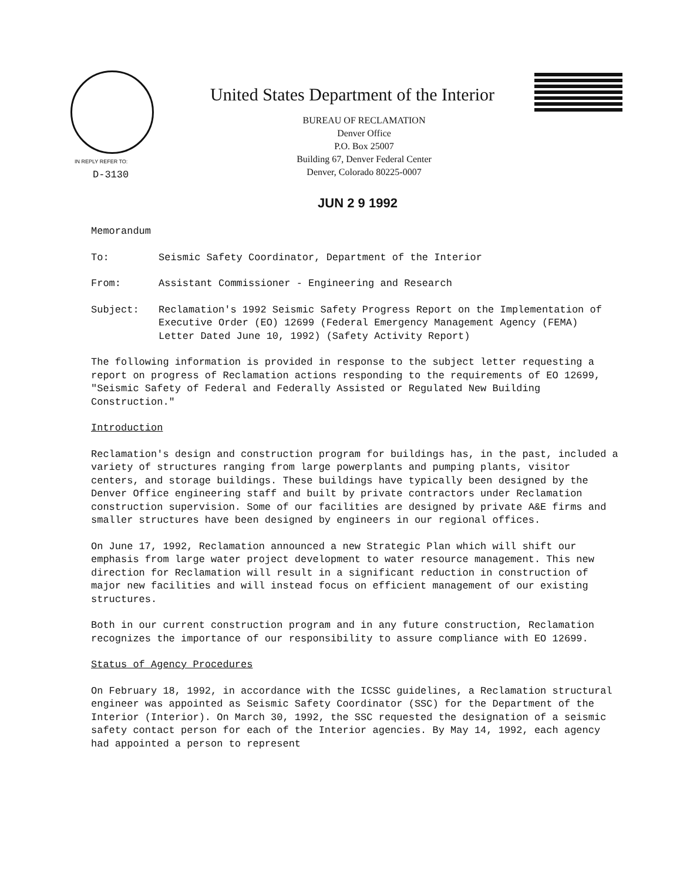IN REPLY REFER TO:
D-3130
United States Department of the Interior
BUREAU OF RECLAMATION
Denver Office
P.O. Box 25007
Building 67, Denver Federal Center
Denver, Colorado 80225-0007
JUN 2 9 1992
Memorandum
To: Seismic Safety Coordinator, Department of the Interior
From: Assistant Commissioner - Engineering and Research
Subject: Reclamation's 1992 Seismic Safety Progress Report on the Implementation of Executive Order (EO) 12699 (Federal Emergency Management Agency (FEMA) Letter Dated June 10, 1992) (Safety Activity Report)
The following information is provided in response to the subject letter requesting a report on progress of Reclamation actions responding to the requirements of EO 12699, "Seismic Safety of Federal and Federally Assisted or Regulated New Building Construction."
Introduction
Reclamation's design and construction program for buildings has, in the past, included a variety of structures ranging from large powerplants and pumping plants, visitor centers, and storage buildings. These buildings have typically been designed by the Denver Office engineering staff and built by private contractors under Reclamation construction supervision. Some of our facilities are designed by private A&E firms and smaller structures have been designed by engineers in our regional offices.
On June 17, 1992, Reclamation announced a new Strategic Plan which will shift our emphasis from large water project development to water resource management. This new direction for Reclamation will result in a significant reduction in construction of major new facilities and will instead focus on efficient management of our existing structures.
Both in our current construction program and in any future construction, Reclamation recognizes the importance of our responsibility to assure compliance with EO 12699.
Status of Agency Procedures
On February 18, 1992, in accordance with the ICSSC guidelines, a Reclamation structural engineer was appointed as Seismic Safety Coordinator (SSC) for the Department of the Interior (Interior). On March 30, 1992, the SSC requested the designation of a seismic safety contact person for each of the Interior agencies. By May 14, 1992, each agency had appointed a person to represent